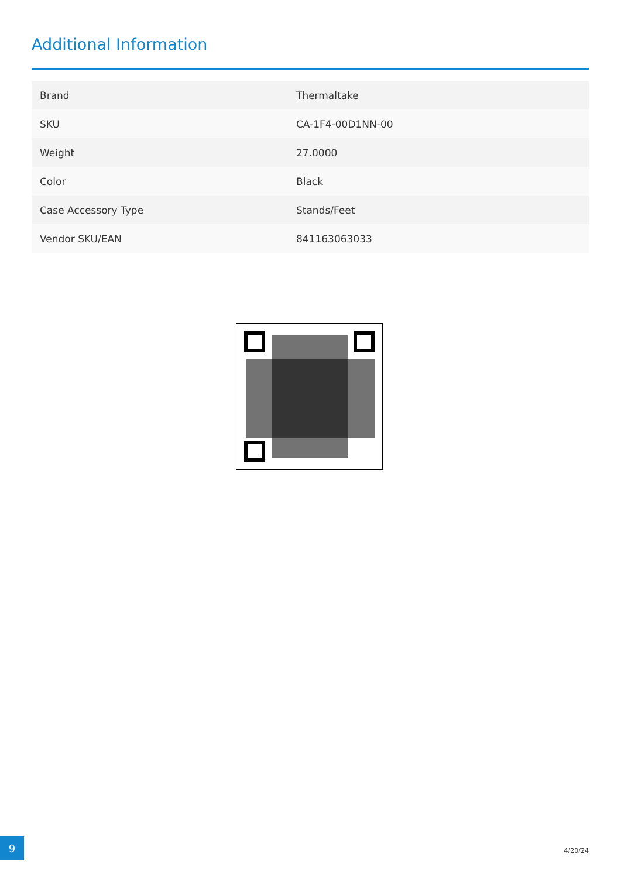Additional Information
| Brand | Thermaltake |
| SKU | CA-1F4-00D1NN-00 |
| Weight | 27.0000 |
| Color | Black |
| Case Accessory Type | Stands/Feet |
| Vendor SKU/EAN | 841163063033 |
9
4/20/24